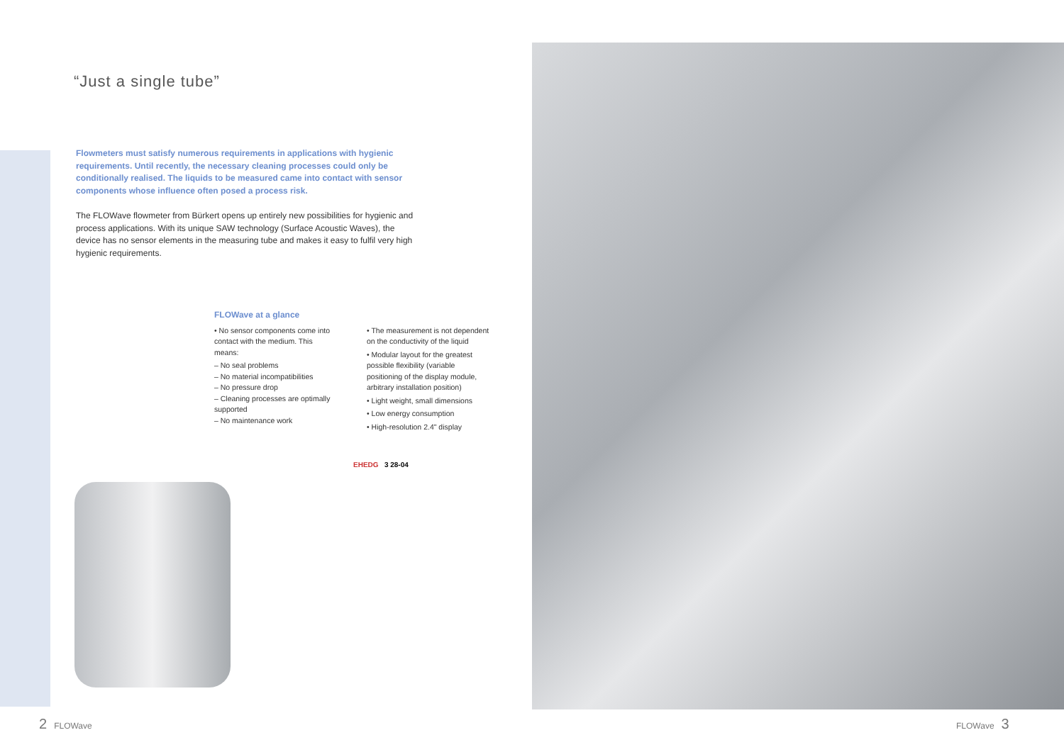“Just a single tube”
Flowmeters must satisfy numerous requirements in applications with hygienic requirements. Until recently, the necessary cleaning processes could only be conditionally realised. The liquids to be measured came into contact with sensor components whose influence often posed a process risk.
The FLOWave flowmeter from Bürkert opens up entirely new possibilities for hygienic and process applications. With its unique SAW technology (Surface Acoustic Waves), the device has no sensor elements in the measuring tube and makes it easy to fulfil very high hygienic requirements.
FLOWave at a glance
• No sensor components come into contact with the medium. This means:
– No seal problems
– No material incompatibilities
– No pressure drop
– Cleaning processes are optimally supported
– No maintenance work
• The measurement is not dependent on the conductivity of the liquid
• Modular layout for the greatest possible flexibility (variable positioning of the display module, arbitrary installation position)
• Light weight, small dimensions
• Low energy consumption
• High-resolution 2.4" display
EHEDG 3 28-04
2 FLOWave
FLOWave 3